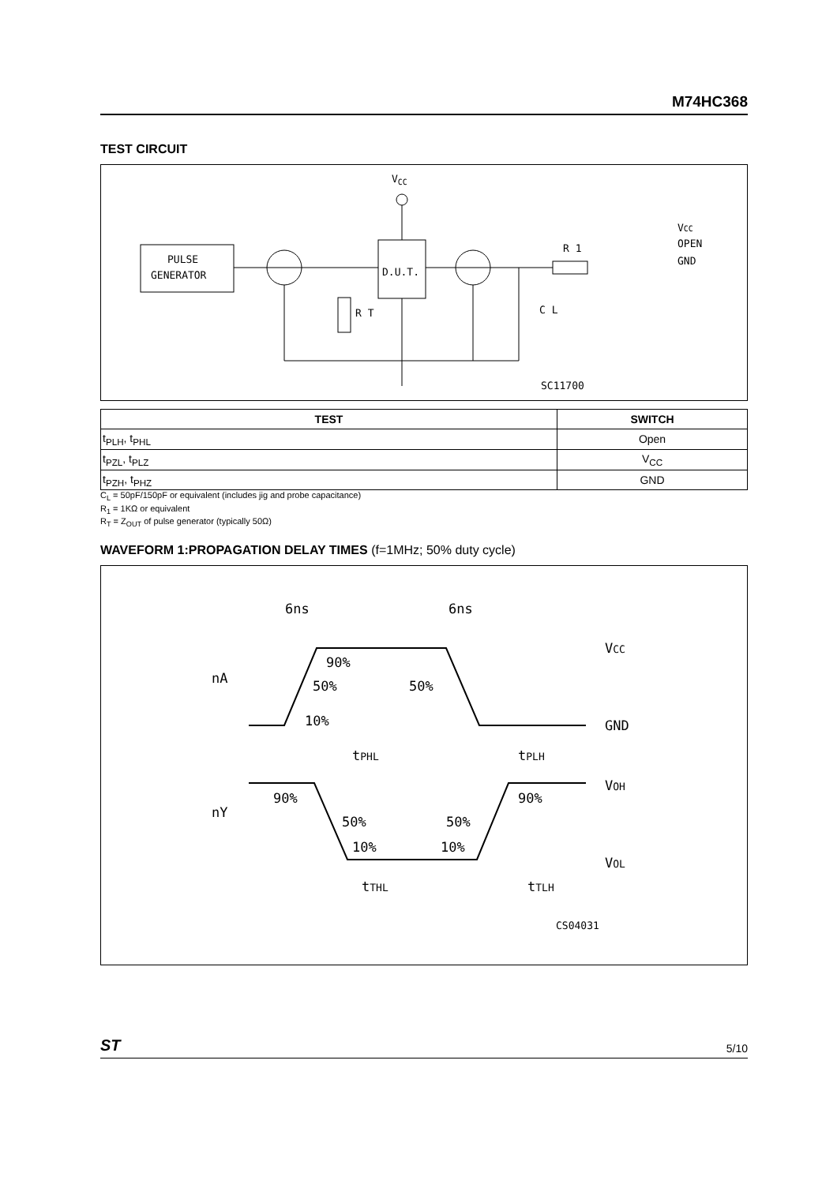M74HC368
TEST CIRCUIT
VCC
PULSE
GENERATOR
D.U.T.
R T
R 1
C L
VCC
OPEN
GND
SC11700
| TEST | SWITCH |
| --- | --- |
| t<sub>PLH</sub>, t<sub>PHL</sub> | Open |
| t<sub>PZL</sub>, t<sub>PLZ</sub> | V<sub>CC</sub> |
| t<sub>PZH</sub>, t<sub>PHZ</sub> | GND |
C<sub>L</sub> = 50pF/150pF or equivalent (includes jig and probe capacitance)
R<sub>1</sub> = 1KΩ or equivalent
R<sub>T</sub> = Z<sub>OUT</sub> of pulse generator (typically 50Ω)
WAVEFORM 1:PROPAGATION DELAY TIMES (f=1MHz; 50% duty cycle)
6ns
6ns
VCC
90%
nA
50%
50%
10%
GND
tPHL
tPLH
VOH
90%
90%
nY
50%
50%
10%
10%
VOL
tTHL
tTLH
CS04031
ST 5/10